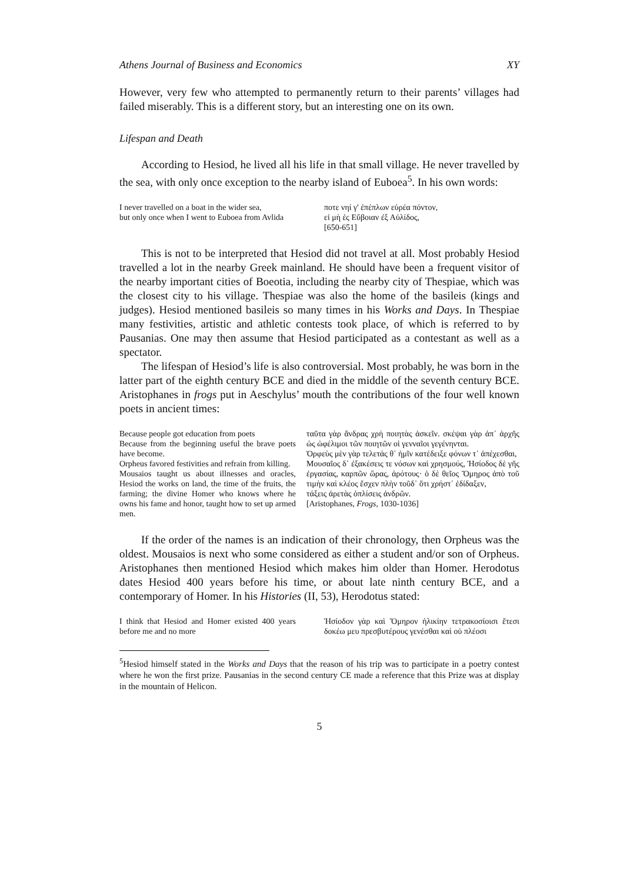Athens Journal of Business and Economics XY
However, very few who attempted to permanently return to their parents’ villages had failed miserably. This is a different story, but an interesting one on its own.
Lifespan and Death
According to Hesiod, he lived all his life in that small village. He never travelled by the sea, with only once exception to the nearby island of Euboea<sup>5</sup>. In his own words:
I never travelled on a boat in the wider sea,
but only once when I went to Euboea from Avlida
ποτε νηί γ' ἐπέπλων εὐρέα πόντον,
εἰ μὴ ἐς Εὔβοιαν ἐξ Αὐλίδος,
[650-651]
This is not to be interpreted that Hesiod did not travel at all. Most probably Hesiod travelled a lot in the nearby Greek mainland. He should have been a frequent visitor of the nearby important cities of Boeotia, including the nearby city of Thespiae, which was the closest city to his village. Thespiae was also the home of the basileis (kings and judges). Hesiod mentioned basileis so many times in his Works and Days. In Thespiae many festivities, artistic and athletic contests took place, of which is referred to by Pausanias. One may then assume that Hesiod participated as a contestant as well as a spectator.
The lifespan of Hesiod’s life is also controversial. Most probably, he was born in the latter part of the eighth century BCE and died in the middle of the seventh century BCE. Aristophanes in frogs put in Aeschylus’ mouth the contributions of the four well known poets in ancient times:
Because people got education from poets
Because from the beginning useful the brave poets have become.
Orpheus favored festivities and refrain from killing.
Mousaios taught us about illnesses and oracles, Hesiod the works on land, the time of the fruits, the farming; the divine Homer who knows where he owns his fame and honor, taught how to set up armed men.
ταῦτα γὰρ ἄνδρας χρὴ ποιητὰς ἀσκεῖν. σκέψαι γὰρ ἀπ᾽ ἀρχῆς ὡς ὠφέλιμοι τῶν ποιητῶν οἱ γενναῖοι γεγένηνται.
Ὀρφεὺς μὲν γὰρ τελετάς θ᾽ ἡμῖν κατέδειξε φόνων τ᾽ ἀπέχεσθαι,
Μουσαῖος δ᾽ ἐξακέσεις τε νόσων καὶ χρησμούς, Ἡσίοδος δὲ γῆς ἐργασίας, καρπῶν ὥρας, ἀρότους· ὁ δὲ θεῖος Ὅμηρος ἀπὸ τοῦ τιμὴν καὶ κλέος ἔσχεν πλὴν τοῦδ᾽ ὅτι χρήστ᾽ ἐδίδαξεν,
τάξεις ἀρετὰς ὁπλίσεις ἀνδρῶν.
[Aristophanes, Frogs, 1030-1036]
If the order of the names is an indication of their chronology, then Orpheus was the oldest. Mousaios is next who some considered as either a student and/or son of Orpheus. Aristophanes then mentioned Hesiod which makes him older than Homer. Herodotus dates Hesiod 400 years before his time, or about late ninth century BCE, and a contemporary of Homer. In his Histories (II, 53), Herodotus stated:
I think that Hesiod and Homer existed 400 years before me and no more
Ἡσίοδον γὰρ καὶ Ὅμηρον ἡλικίην τετρακοσίοισι ἔτεσι δοκέω μευ πρεσβυτέρους γενέσθαι καὶ οὐ πλέοσι
<sup>5</sup> Hesiod himself stated in the Works and Days that the reason of his trip was to participate in a poetry contest where he won the first prize. Pausanias in the second century CE made a reference that this Prize was at display in the mountain of Helicon.
5